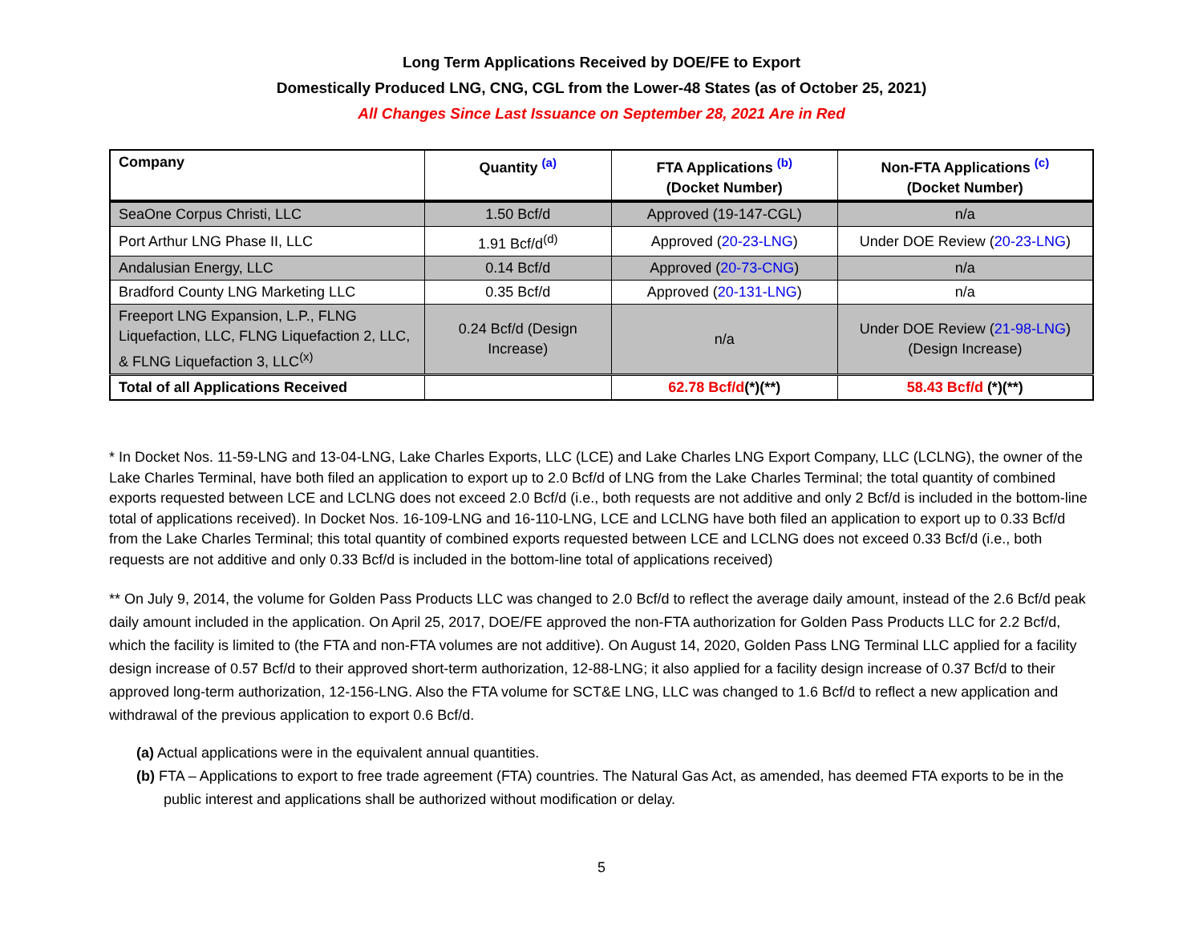Long Term Applications Received by DOE/FE to Export
Domestically Produced LNG, CNG, CGL from the Lower-48 States (as of October 25, 2021)
All Changes Since Last Issuance on September 28, 2021 Are in Red
| Company | Quantity <sup>(a)</sup> | FTA Applications <sup>(b)</sup> (Docket Number) | Non-FTA Applications <sup>(c)</sup> (Docket Number) |
| --- | --- | --- | --- |
| SeaOne Corpus Christi, LLC | 1.50 Bcf/d | Approved (19-147-CGL) | n/a |
| Port Arthur LNG Phase II, LLC | 1.91 Bcf/d<sup>(d)</sup> | Approved ( 20-23-LNG ) | Under DOE Review ( 20-23-LNG ) |
| Andalusian Energy, LLC | 0.14 Bcf/d | Approved ( 20-73-CNG ) | n/a |
| Bradford County LNG Marketing LLC | 0.35 Bcf/d | Approved ( 20-131-LNG ) | n/a |
| Freeport LNG Expansion, L.P., FLNG Liquefaction, LLC, FLNG Liquefaction 2, LLC, & FLNG Liquefaction 3, LLC<sup>(x)</sup> | 0.24 Bcf/d (Design Increase) | n/a | Under DOE Review ( 21-98-LNG ) (Design Increase) |
| Total of all Applications Received | | 62.78 Bcf/d (*)(**) | 58.43 Bcf/d (*)(**) |
* In Docket Nos. 11-59-LNG and 13-04-LNG, Lake Charles Exports, LLC (LCE) and Lake Charles LNG Export Company, LLC (LCLNG), the owner of the Lake Charles Terminal, have both filed an application to export up to 2.0 Bcf/d of LNG from the Lake Charles Terminal; the total quantity of combined exports requested between LCE and LCLNG does not exceed 2.0 Bcf/d (i.e., both requests are not additive and only 2 Bcf/d is included in the bottom-line total of applications received). In Docket Nos. 16-109-LNG and 16-110-LNG, LCE and LCLNG have both filed an application to export up to 0.33 Bcf/d from the Lake Charles Terminal; this total quantity of combined exports requested between LCE and LCLNG does not exceed 0.33 Bcf/d (i.e., both requests are not additive and only 0.33 Bcf/d is included in the bottom-line total of applications received)
** On July 9, 2014, the volume for Golden Pass Products LLC was changed to 2.0 Bcf/d to reflect the average daily amount, instead of the 2.6 Bcf/d peak daily amount included in the application. On April 25, 2017, DOE/FE approved the non-FTA authorization for Golden Pass Products LLC for 2.2 Bcf/d, which the facility is limited to (the FTA and non-FTA volumes are not additive). On August 14, 2020, Golden Pass LNG Terminal LLC applied for a facility design increase of 0.57 Bcf/d to their approved short-term authorization, 12-88-LNG; it also applied for a facility design increase of 0.37 Bcf/d to their approved long-term authorization, 12-156-LNG. Also the FTA volume for SCT&E LNG, LLC was changed to 1.6 Bcf/d to reflect a new application and withdrawal of the previous application to export 0.6 Bcf/d.
(a) Actual applications were in the equivalent annual quantities.
(b) FTA – Applications to export to free trade agreement (FTA) countries. The Natural Gas Act, as amended, has deemed FTA exports to be in the public interest and applications shall be authorized without modification or delay.
5